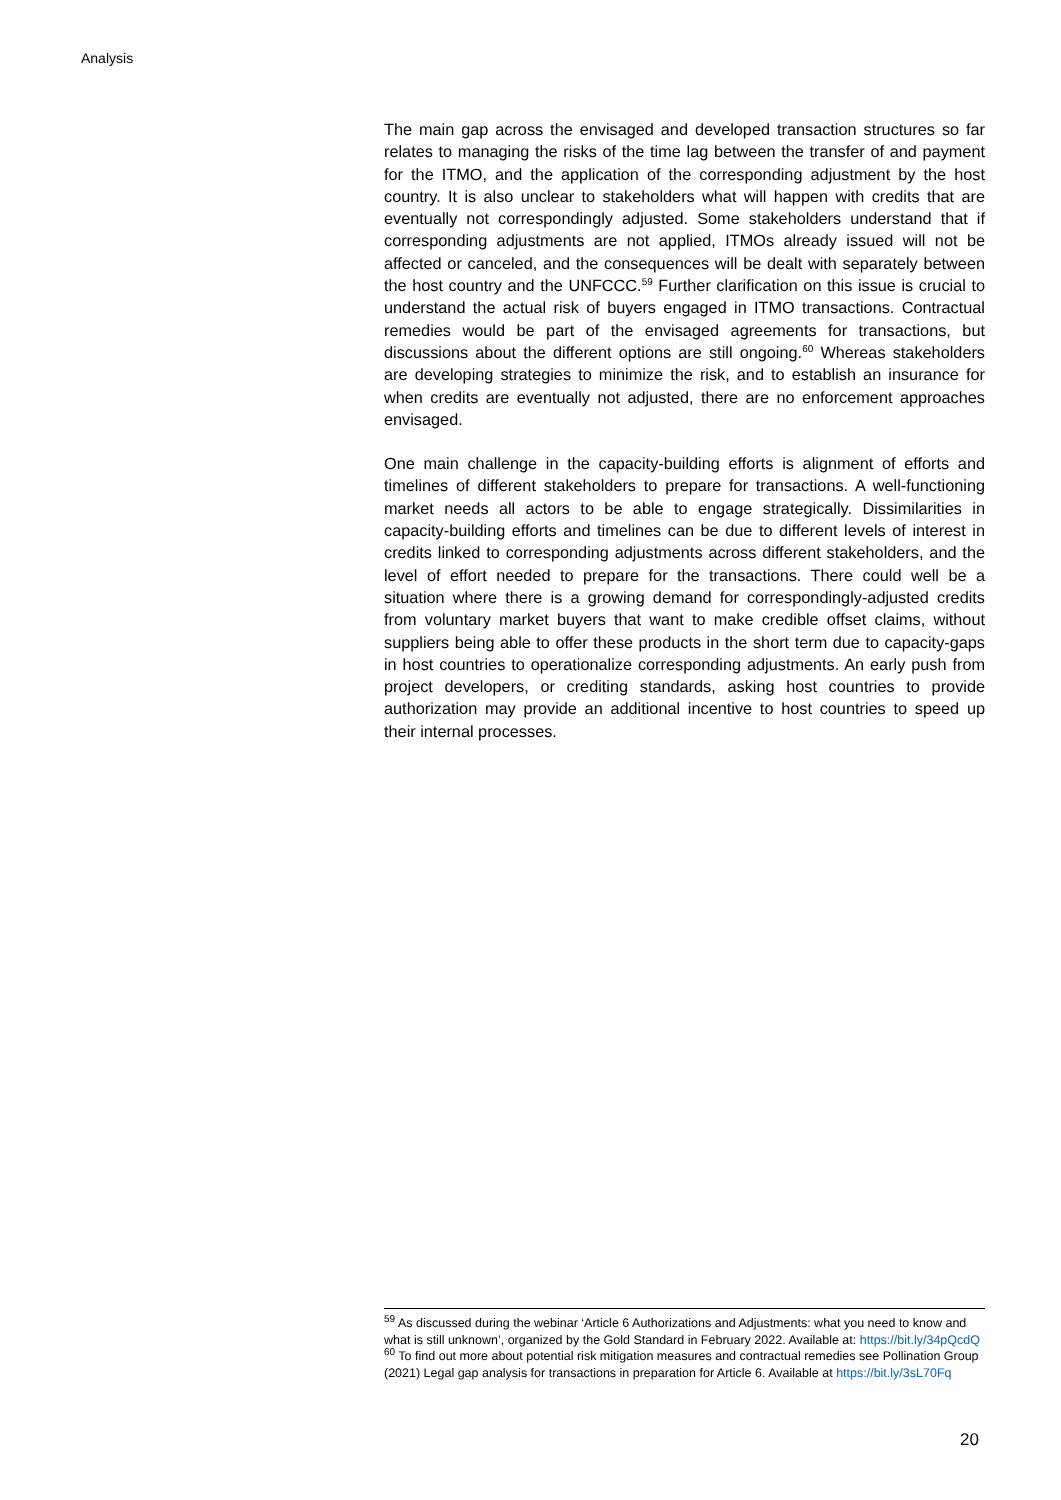Analysis
The main gap across the envisaged and developed transaction structures so far relates to managing the risks of the time lag between the transfer of and payment for the ITMO, and the application of the corresponding adjustment by the host country. It is also unclear to stakeholders what will happen with credits that are eventually not correspondingly adjusted. Some stakeholders understand that if corresponding adjustments are not applied, ITMOs already issued will not be affected or canceled, and the consequences will be dealt with separately between the host country and the UNFCCC.<sup>59</sup> Further clarification on this issue is crucial to understand the actual risk of buyers engaged in ITMO transactions. Contractual remedies would be part of the envisaged agreements for transactions, but discussions about the different options are still ongoing.<sup>60</sup> Whereas stakeholders are developing strategies to minimize the risk, and to establish an insurance for when credits are eventually not adjusted, there are no enforcement approaches envisaged.
One main challenge in the capacity-building efforts is alignment of efforts and timelines of different stakeholders to prepare for transactions. A well-functioning market needs all actors to be able to engage strategically. Dissimilarities in capacity-building efforts and timelines can be due to different levels of interest in credits linked to corresponding adjustments across different stakeholders, and the level of effort needed to prepare for the transactions. There could well be a situation where there is a growing demand for correspondingly-adjusted credits from voluntary market buyers that want to make credible offset claims, without suppliers being able to offer these products in the short term due to capacity-gaps in host countries to operationalize corresponding adjustments. An early push from project developers, or crediting standards, asking host countries to provide authorization may provide an additional incentive to host countries to speed up their internal processes.
<sup>59</sup> As discussed during the webinar ‘Article 6 Authorizations and Adjustments: what you need to know and what is still unknown’, organized by the Gold Standard in February 2022. Available at: https://bit.ly/34pQcdQ
<sup>60</sup> To find out more about potential risk mitigation measures and contractual remedies see Pollination Group (2021) Legal gap analysis for transactions in preparation for Article 6. Available at https://bit.ly/3sL70Fq
20